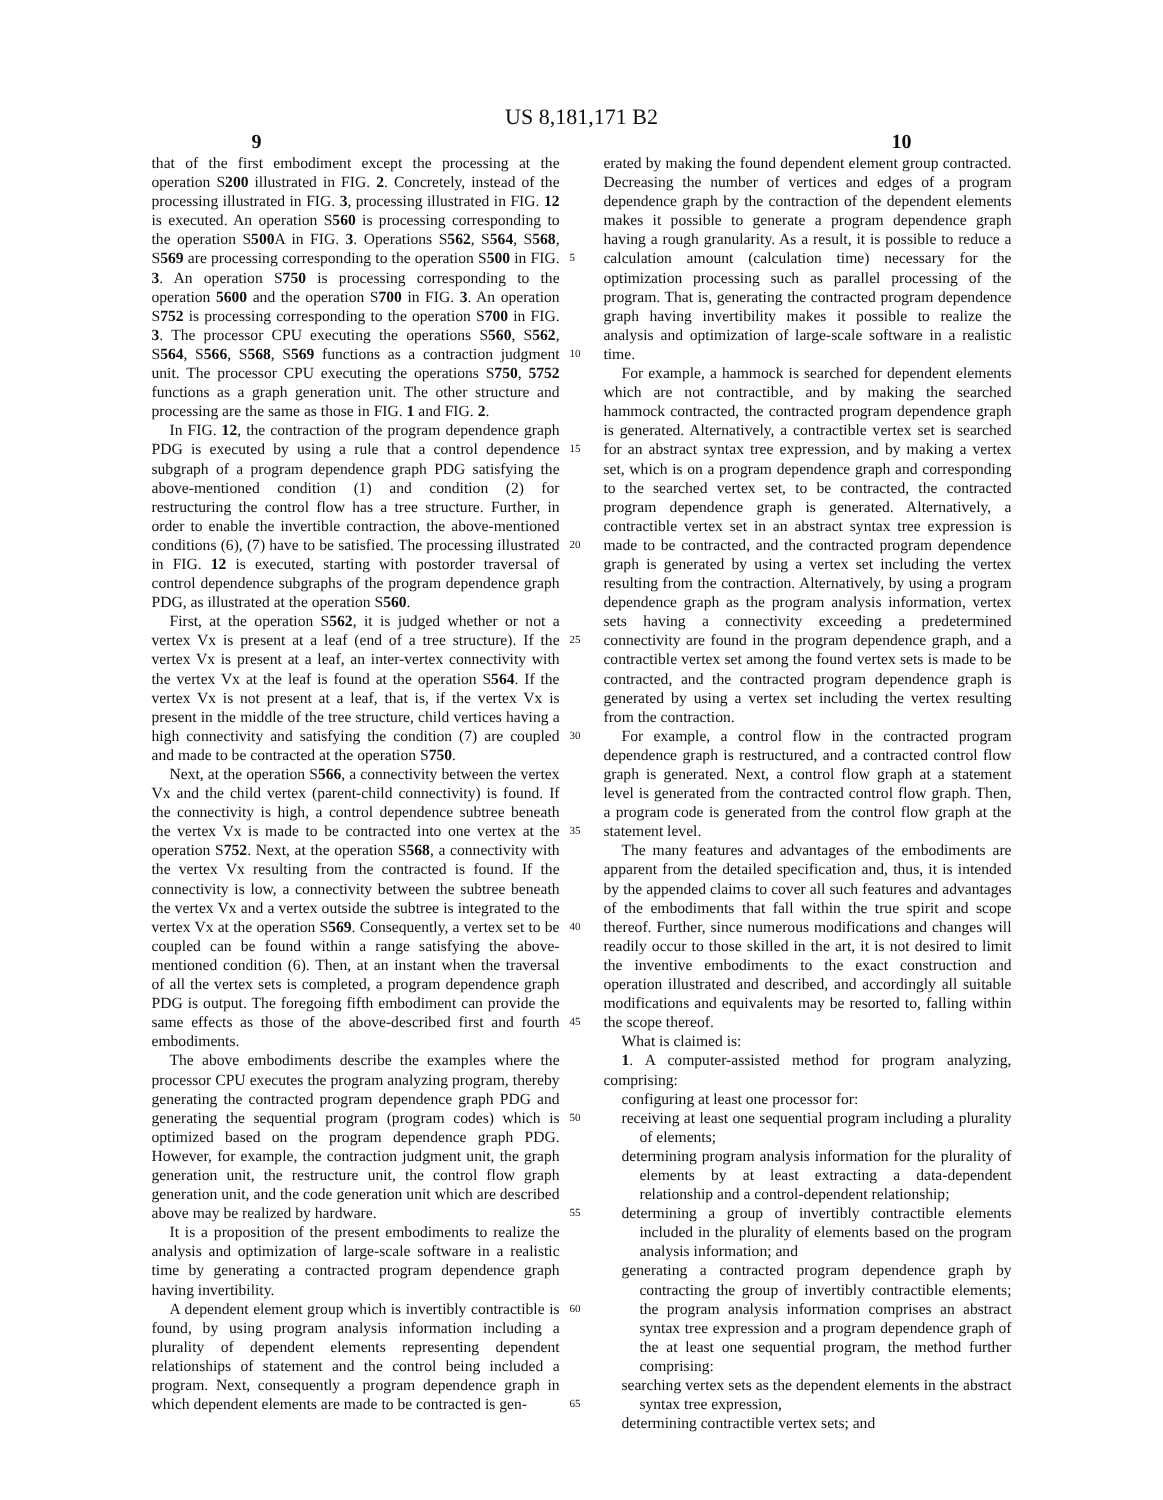US 8,181,171 B2
9 10
that of the first embodiment except the processing at the operation S200 illustrated in FIG. 2. Concretely, instead of the processing illustrated in FIG. 3, processing illustrated in FIG. 12 is executed. An operation S560 is processing corresponding to the operation S500 A in FIG. 3. Operations S562, S564, S568, S569 are processing corresponding to the operation S500 in FIG. 3. An operation S750 is processing corresponding to the operation 5600 and the operation S700 in FIG. 3. An operation S752 is processing corresponding to the operation S700 in FIG. 3. The processor CPU executing the operations S560, S562, S564, S566, S568, S569 functions as a contraction judgment unit. The processor CPU executing the operations S750, 5752 functions as a graph generation unit. The other structure and processing are the same as those in FIG. 1 and FIG. 2.
In FIG. 12, the contraction of the program dependence graph PDG is executed by using a rule that a control dependence subgraph of a program dependence graph PDG satisfying the above-mentioned condition (1) and condition (2) for restructuring the control flow has a tree structure. Further, in order to enable the invertible contraction, the above-mentioned conditions (6), (7) have to be satisfied. The processing illustrated in FIG. 12 is executed, starting with postorder traversal of control dependence subgraphs of the program dependence graph PDG, as illustrated at the operation S560.
First, at the operation S562, it is judged whether or not a vertex Vx is present at a leaf (end of a tree structure). If the vertex Vx is present at a leaf, an inter-vertex connectivity with the vertex Vx at the leaf is found at the operation S564. If the vertex Vx is not present at a leaf, that is, if the vertex Vx is present in the middle of the tree structure, child vertices having a high connectivity and satisfying the condition (7) are coupled and made to be contracted at the operation S750.
Next, at the operation S566, a connectivity between the vertex Vx and the child vertex (parent-child connectivity) is found. If the connectivity is high, a control dependence subtree beneath the vertex Vx is made to be contracted into one vertex at the operation S752. Next, at the operation S568, a connectivity with the vertex Vx resulting from the contracted is found. If the connectivity is low, a connectivity between the subtree beneath the vertex Vx and a vertex outside the subtree is integrated to the vertex Vx at the operation S569. Consequently, a vertex set to be coupled can be found within a range satisfying the above-mentioned condition (6). Then, at an instant when the traversal of all the vertex sets is completed, a program dependence graph PDG is output. The foregoing fifth embodiment can provide the same effects as those of the above-described first and fourth embodiments.
The above embodiments describe the examples where the processor CPU executes the program analyzing program, thereby generating the contracted program dependence graph PDG and generating the sequential program (program codes) which is optimized based on the program dependence graph PDG. However, for example, the contraction judgment unit, the graph generation unit, the restructure unit, the control flow graph generation unit, and the code generation unit which are described above may be realized by hardware.
It is a proposition of the present embodiments to realize the analysis and optimization of large-scale software in a realistic time by generating a contracted program dependence graph having invertibility.
A dependent element group which is invertibly contractible is found, by using program analysis information including a plurality of dependent elements representing dependent relationships of statement and the control being included a program. Next, consequently a program dependence graph in which dependent elements are made to be contracted is gen-
5
10
15
20
25
30
35
40
45
50
55
60
65
erated by making the found dependent element group contracted. Decreasing the number of vertices and edges of a program dependence graph by the contraction of the dependent elements makes it possible to generate a program dependence graph having a rough granularity. As a result, it is possible to reduce a calculation amount (calculation time) necessary for the optimization processing such as parallel processing of the program. That is, generating the contracted program dependence graph having invertibility makes it possible to realize the analysis and optimization of large-scale software in a realistic time.
For example, a hammock is searched for dependent elements which are not contractible, and by making the searched hammock contracted, the contracted program dependence graph is generated. Alternatively, a contractible vertex set is searched for an abstract syntax tree expression, and by making a vertex set, which is on a program dependence graph and corresponding to the searched vertex set, to be contracted, the contracted program dependence graph is generated. Alternatively, a contractible vertex set in an abstract syntax tree expression is made to be contracted, and the contracted program dependence graph is generated by using a vertex set including the vertex resulting from the contraction. Alternatively, by using a program dependence graph as the program analysis information, vertex sets having a connectivity exceeding a predetermined connectivity are found in the program dependence graph, and a contractible vertex set among the found vertex sets is made to be contracted, and the contracted program dependence graph is generated by using a vertex set including the vertex resulting from the contraction.
For example, a control flow in the contracted program dependence graph is restructured, and a contracted control flow graph is generated. Next, a control flow graph at a statement level is generated from the contracted control flow graph. Then, a program code is generated from the control flow graph at the statement level.
The many features and advantages of the embodiments are apparent from the detailed specification and, thus, it is intended by the appended claims to cover all such features and advantages of the embodiments that fall within the true spirit and scope thereof. Further, since numerous modifications and changes will readily occur to those skilled in the art, it is not desired to limit the inventive embodiments to the exact construction and operation illustrated and described, and accordingly all suitable modifications and equivalents may be resorted to, falling within the scope thereof.
What is claimed is:
1. A computer-assisted method for program analyzing, comprising:
configuring at least one processor for:
receiving at least one sequential program including a plurality of elements;
determining program analysis information for the plurality of elements by at least extracting a data-dependent relationship and a control-dependent relationship;
determining a group of invertibly contractible elements included in the plurality of elements based on the program analysis information; and
generating a contracted program dependence graph by contracting the group of invertibly contractible elements; the program analysis information comprises an abstract syntax tree expression and a program dependence graph of the at least one sequential program, the method further comprising:
searching vertex sets as the dependent elements in the abstract syntax tree expression,
determining contractible vertex sets; and